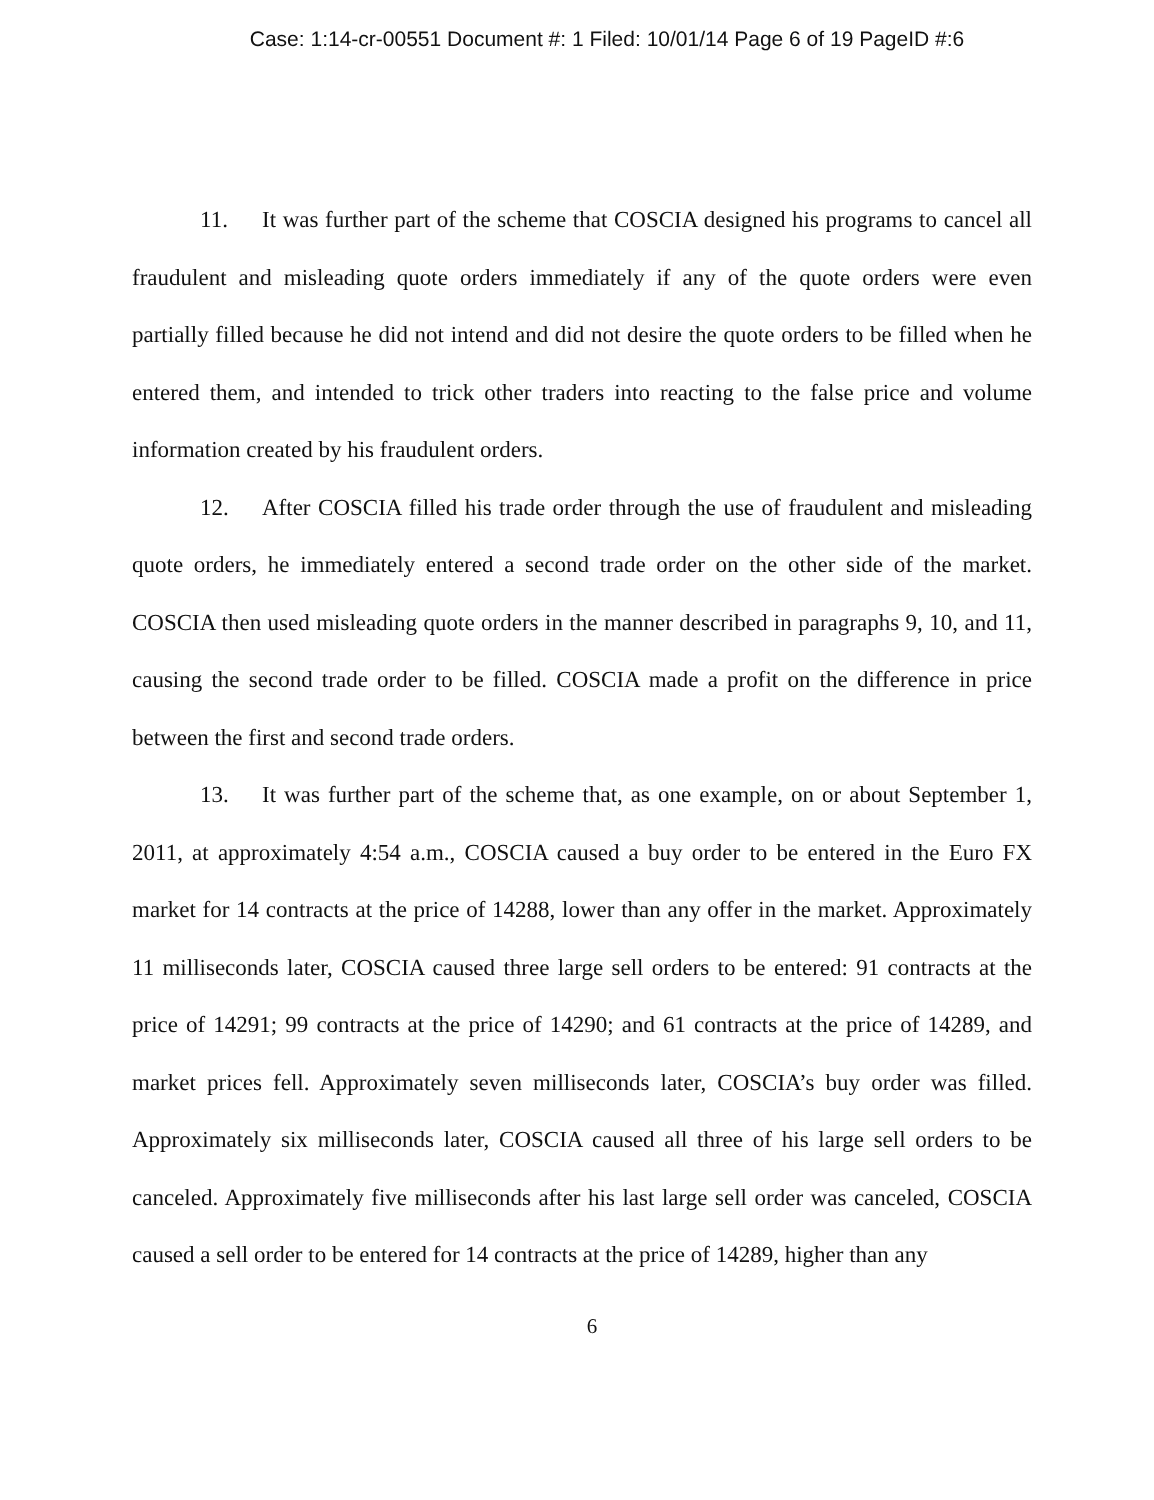Case: 1:14-cr-00551 Document #: 1 Filed: 10/01/14 Page 6 of 19 PageID #:6
11. It was further part of the scheme that COSCIA designed his programs to cancel all fraudulent and misleading quote orders immediately if any of the quote orders were even partially filled because he did not intend and did not desire the quote orders to be filled when he entered them, and intended to trick other traders into reacting to the false price and volume information created by his fraudulent orders.
12. After COSCIA filled his trade order through the use of fraudulent and misleading quote orders, he immediately entered a second trade order on the other side of the market. COSCIA then used misleading quote orders in the manner described in paragraphs 9, 10, and 11, causing the second trade order to be filled. COSCIA made a profit on the difference in price between the first and second trade orders.
13. It was further part of the scheme that, as one example, on or about September 1, 2011, at approximately 4:54 a.m., COSCIA caused a buy order to be entered in the Euro FX market for 14 contracts at the price of 14288, lower than any offer in the market. Approximately 11 milliseconds later, COSCIA caused three large sell orders to be entered: 91 contracts at the price of 14291; 99 contracts at the price of 14290; and 61 contracts at the price of 14289, and market prices fell. Approximately seven milliseconds later, COSCIA’s buy order was filled. Approximately six milliseconds later, COSCIA caused all three of his large sell orders to be canceled. Approximately five milliseconds after his last large sell order was canceled, COSCIA caused a sell order to be entered for 14 contracts at the price of 14289, higher than any
6